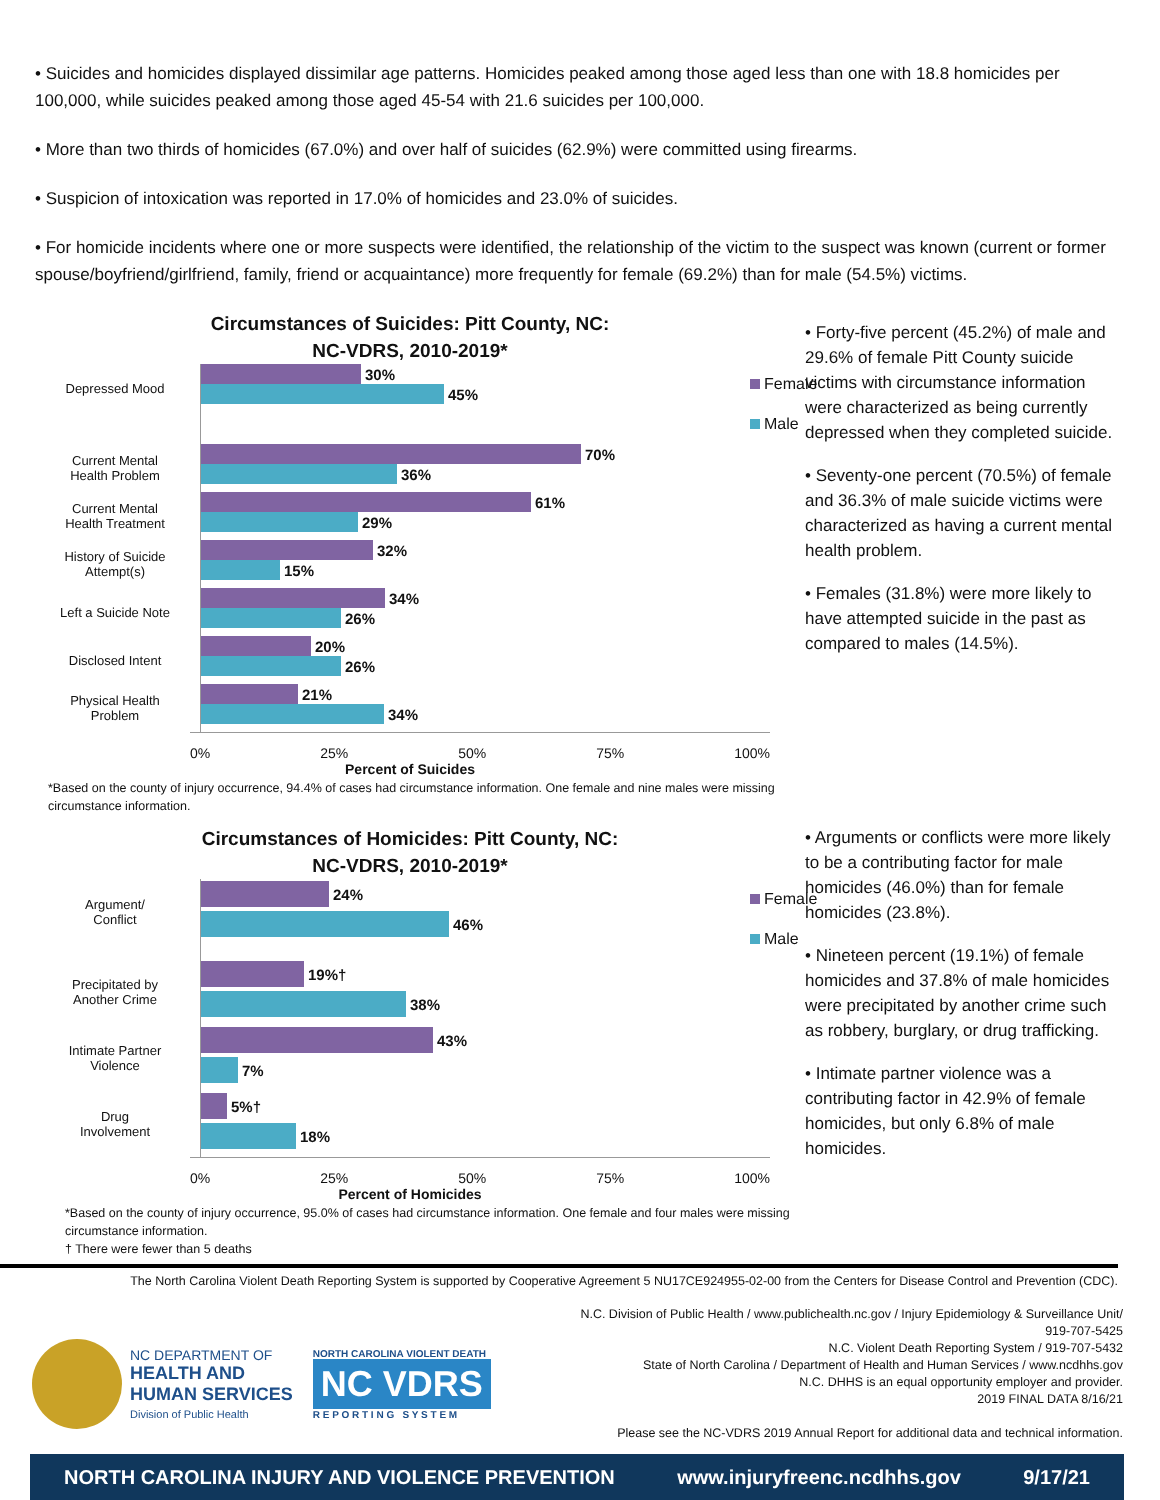• Suicides and homicides displayed dissimilar age patterns. Homicides peaked among those aged less than one with 18.8 homicides per 100,000, while suicides peaked among those aged 45-54 with 21.6 suicides per 100,000.
• More than two thirds of homicides (67.0%) and over half of suicides (62.9%) were committed using firearms.
• Suspicion of intoxication was reported in 17.0% of homicides and 23.0% of suicides.
• For homicide incidents where one or more suspects were identified, the relationship of the victim to the suspect was known (current or former spouse/boyfriend/girlfriend, family, friend or acquaintance) more frequently for female (69.2%) than for male (54.5%) victims.
Circumstances of Suicides: Pitt County, NC:
NC-VDRS, 2010-2019*
Depressed Mood
30%
45%
Female
Male
Current Mental
Health Problem
70%
36%
Current Mental
Health Treatment
61%
29%
History of Suicide
Attempt(s)
32%
15%
Left a Suicide Note
34%
26%
Disclosed Intent
20%
26%
Physical Health
Problem
21%
34%
0% 25% 50% 75% 100%
Percent of Suicides
*Based on the county of injury occurrence, 94.4% of cases had circumstance information. One female and nine males were missing circumstance information.
• Forty-five percent (45.2%) of male and 29.6% of female Pitt County suicide victims with circumstance information were characterized as being currently depressed when they completed suicide.
• Seventy-one percent (70.5%) of female and 36.3% of male suicide victims were characterized as having a current mental health problem.
• Females (31.8%) were more likely to have attempted suicide in the past as compared to males (14.5%).
Circumstances of Homicides: Pitt County, NC:
NC-VDRS, 2010-2019*
Argument/
Conflict
24%
46%
Female
Male
Precipitated by
Another Crime
19%†
38%
Intimate Partner
Violence
43%
7%
Drug
Involvement
5%†
18%
0% 25% 50% 75% 100%
Percent of Homicides
*Based on the county of injury occurrence, 95.0% of cases had circumstance information. One female and four males were missing circumstance information.
† There were fewer than 5 deaths
• Arguments or conflicts were more likely to be a contributing factor for male homicides (46.0%) than for female homicides (23.8%).
• Nineteen percent (19.1%) of female homicides and 37.8% of male homicides were precipitated by another crime such as robbery, burglary, or drug trafficking.
• Intimate partner violence was a contributing factor in 42.9% of female homicides, but only 6.8% of male homicides.
The North Carolina Violent Death Reporting System is supported by Cooperative Agreement 5 NU17CE924955-02-00 from the Centers for Disease Control and Prevention (CDC).
NC DEPARTMENT OF
HEALTH AND
HUMAN SERVICES
Division of Public Health
NORTH CAROLINA VIOLENT DEATH
NC VDRS
R E P O R T I N G S Y S T E M
N.C. Division of Public Health / www.publichealth.nc.gov / Injury Epidemiology & Surveillance Unit/ 919-707-5425
N.C. Violent Death Reporting System / 919-707-5432
State of North Carolina / Department of Health and Human Services / www.ncdhhs.gov
N.C. DHHS is an equal opportunity employer and provider.
2019 FINAL DATA 8/16/21
Please see the NC-VDRS 2019 Annual Report for additional data and technical information.
NORTH CAROLINA INJURY AND VIOLENCE PREVENTION www.injuryfreenc.ncdhhs.gov 9/17/21